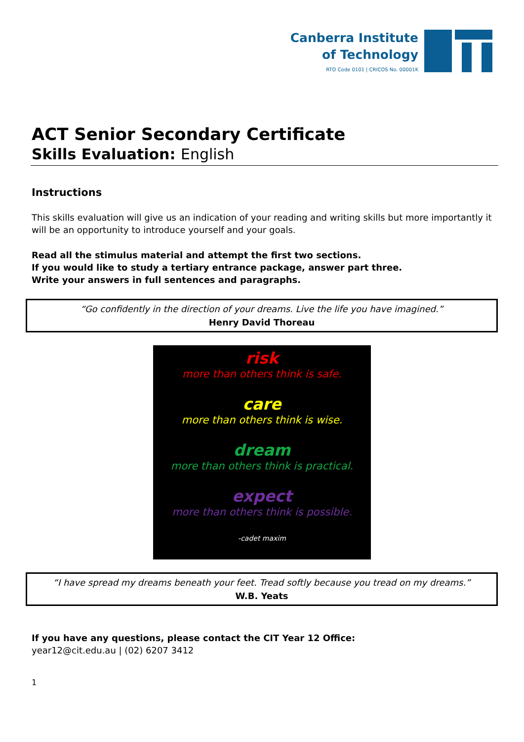Canberra Institute
of Technology
RTO Code 0101 | CRICOS No. 00001K
ACT Senior Secondary Certificate
Skills Evaluation: English
Instructions
This skills evaluation will give us an indication of your reading and writing skills but more importantly it will be an opportunity to introduce yourself and your goals.
Read all the stimulus material and attempt the first two sections.
If you would like to study a tertiary entrance package, answer part three.
Write your answers in full sentences and paragraphs.
“Go confidently in the direction of your dreams. Live the life you have imagined.”
Henry David Thoreau
risk
more than others think is safe.
care
more than others think is wise.
dream
more than others think is practical.
expect
more than others think is possible.
-cadet maxim
“I have spread my dreams beneath your feet. Tread softly because you tread on my dreams.”
W.B. Yeats
If you have any questions, please contact the CIT Year 12 Office:
year12@cit.edu.au | (02) 6207 3412
1